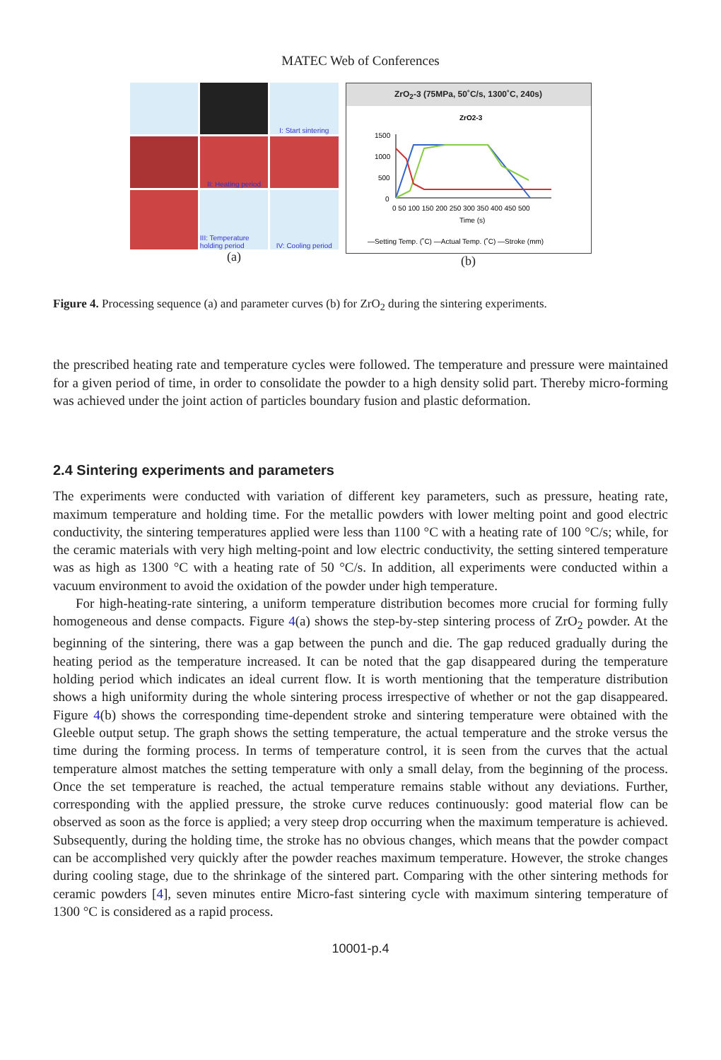MATEC Web of Conferences
I: Start sintering
II: Heating period
III: Temperature holding period
IV: Cooling period
(a)
ZrO<sub>2</sub>-3 (75MPa, 50˚C/s, 1300˚C, 240s)
ZrO2-3
1500
1000
500
0
0 50 100 150 200 250 300 350 400 450 500
Time (s)
—Setting Temp. (˚C) —Actual Temp. (˚C) —Stroke (mm)
(b)
Figure 4. Processing sequence (a) and parameter curves (b) for ZrO<sub>2</sub> during the sintering experiments.
the prescribed heating rate and temperature cycles were followed. The temperature and pressure were maintained for a given period of time, in order to consolidate the powder to a high density solid part. Thereby micro-forming was achieved under the joint action of particles boundary fusion and plastic deformation.
2.4 Sintering experiments and parameters
The experiments were conducted with variation of different key parameters, such as pressure, heating rate, maximum temperature and holding time. For the metallic powders with lower melting point and good electric conductivity, the sintering temperatures applied were less than 1100 °C with a heating rate of 100 °C/s; while, for the ceramic materials with very high melting-point and low electric conductivity, the setting sintered temperature was as high as 1300 °C with a heating rate of 50 °C/s. In addition, all experiments were conducted within a vacuum environment to avoid the oxidation of the powder under high temperature.
For high-heating-rate sintering, a uniform temperature distribution becomes more crucial for forming fully homogeneous and dense compacts. Figure 4(a) shows the step-by-step sintering process of ZrO<sub>2</sub> powder. At the beginning of the sintering, there was a gap between the punch and die. The gap reduced gradually during the heating period as the temperature increased. It can be noted that the gap disappeared during the temperature holding period which indicates an ideal current flow. It is worth mentioning that the temperature distribution shows a high uniformity during the whole sintering process irrespective of whether or not the gap disappeared. Figure 4(b) shows the corresponding time-dependent stroke and sintering temperature were obtained with the Gleeble output setup. The graph shows the setting temperature, the actual temperature and the stroke versus the time during the forming process. In terms of temperature control, it is seen from the curves that the actual temperature almost matches the setting temperature with only a small delay, from the beginning of the process. Once the set temperature is reached, the actual temperature remains stable without any deviations. Further, corresponding with the applied pressure, the stroke curve reduces continuously: good material flow can be observed as soon as the force is applied; a very steep drop occurring when the maximum temperature is achieved. Subsequently, during the holding time, the stroke has no obvious changes, which means that the powder compact can be accomplished very quickly after the powder reaches maximum temperature. However, the stroke changes during cooling stage, due to the shrinkage of the sintered part. Comparing with the other sintering methods for ceramic powders [4], seven minutes entire Micro-fast sintering cycle with maximum sintering temperature of 1300 °C is considered as a rapid process.
10001-p.4